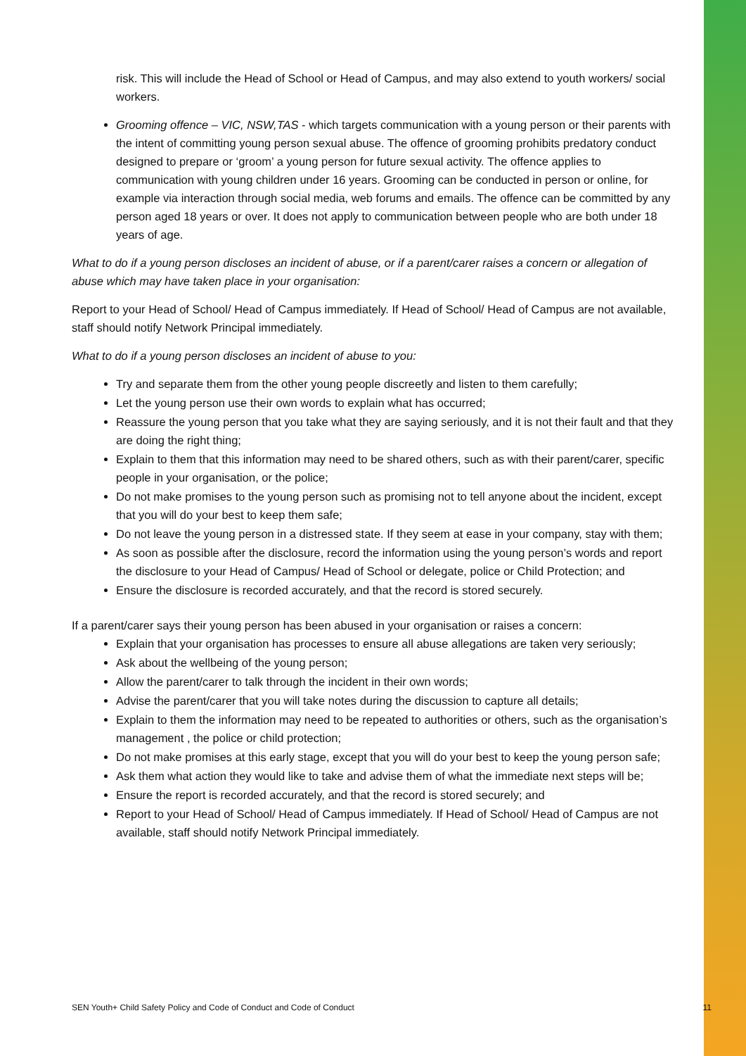risk. This will include the Head of School or Head of Campus, and may also extend to youth workers/ social workers.
Grooming offence – VIC, NSW,TAS - which targets communication with a young person or their parents with the intent of committing young person sexual abuse. The offence of grooming prohibits predatory conduct designed to prepare or ‘groom’ a young person for future sexual activity. The offence applies to communication with young children under 16 years. Grooming can be conducted in person or online, for example via interaction through social media, web forums and emails. The offence can be committed by any person aged 18 years or over. It does not apply to communication between people who are both under 18 years of age.
What to do if a young person discloses an incident of abuse, or if a parent/carer raises a concern or allegation of abuse which may have taken place in your organisation:
Report to your Head of School/ Head of Campus immediately. If Head of School/ Head of Campus are not available, staff should notify Network Principal immediately.
What to do if a young person discloses an incident of abuse to you:
Try and separate them from the other young people discreetly and listen to them carefully;
Let the young person use their own words to explain what has occurred;
Reassure the young person that you take what they are saying seriously, and it is not their fault and that they are doing the right thing;
Explain to them that this information may need to be shared others, such as with their parent/carer, specific people in your organisation, or the police;
Do not make promises to the young person such as promising not to tell anyone about the incident, except that you will do your best to keep them safe;
Do not leave the young person in a distressed state. If they seem at ease in your company, stay with them;
As soon as possible after the disclosure, record the information using the young person’s words and report the disclosure to your Head of Campus/ Head of School or delegate, police or Child Protection; and
Ensure the disclosure is recorded accurately, and that the record is stored securely.
If a parent/carer says their young person has been abused in your organisation or raises a concern:
Explain that your organisation has processes to ensure all abuse allegations are taken very seriously;
Ask about the wellbeing of the young person;
Allow the parent/carer to talk through the incident in their own words;
Advise the parent/carer that you will take notes during the discussion to capture all details;
Explain to them the information may need to be repeated to authorities or others, such as the organisation’s management , the police or child protection;
Do not make promises at this early stage, except that you will do your best to keep the young person safe;
Ask them what action they would like to take and advise them of what the immediate next steps will be;
Ensure the report is recorded accurately, and that the record is stored securely; and
Report to your Head of School/ Head of Campus immediately. If Head of School/ Head of Campus are not available, staff should notify Network Principal immediately.
SEN Youth+ Child Safety Policy and Code of Conduct and Code of Conduct 11